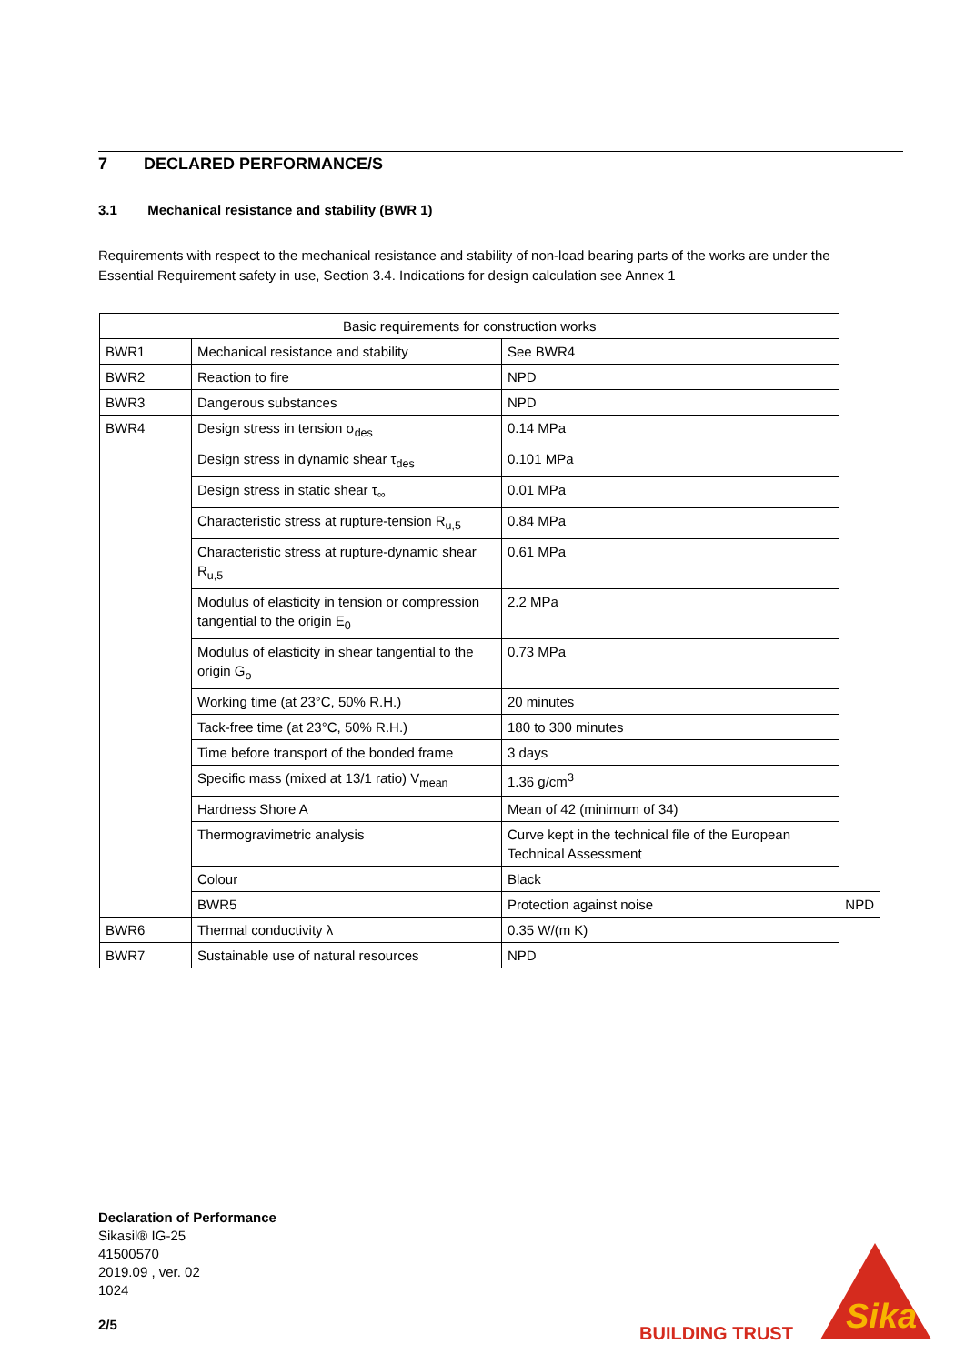7 DECLARED PERFORMANCE/S
3.1 Mechanical resistance and stability (BWR 1)
Requirements with respect to the mechanical resistance and stability of non-load bearing parts of the works are under the Essential Requirement safety in use, Section 3.4. Indications for design calculation see Annex 1
| Basic requirements for construction works | | | |
| --- | --- | --- | --- |
| BWR1 | Mechanical resistance and stability | See BWR4 | |
| BWR2 | Reaction to fire | NPD | |
| BWR3 | Dangerous substances | NPD | |
| BWR4 | Design stress in tension σ<sub>des</sub> | 0.14 MPa | |
| | Design stress in dynamic shear τ<sub>des</sub> | 0.101 MPa | |
| | Design stress in static shear τ<sub>∞</sub> | 0.01 MPa | |
| | Characteristic stress at rupture-tension R<sub>u,5</sub> | 0.84 MPa | |
| | Characteristic stress at rupture-dynamic shear R<sub>u,5</sub> | 0.61 MPa | |
| | Modulus of elasticity in tension or compression tangential to the origin E<sub>0</sub> | 2.2 MPa | |
| | Modulus of elasticity in shear tangential to the origin G<sub>o</sub> | 0.73 MPa | |
| | Working time (at 23°C, 50% R.H.) | 20 minutes | |
| | Tack-free time (at 23°C, 50% R.H.) | 180 to 300 minutes | |
| | Time before transport of the bonded frame | 3 days | |
| | Specific mass (mixed at 13/1 ratio) V<sub>mean</sub> | 1.36 g/cm<sup>3</sup> | |
| | Hardness Shore A | Mean of 42 (minimum of 34) | |
| | Thermogravimetric analysis | Curve kept in the technical file of the European Technical Assessment | |
| | Colour | Black | |
| | BWR5 | Protection against noise | NPD |
| BWR6 | Thermal conductivity λ | 0.35 W/(m K) | |
| BWR7 | Sustainable use of natural resources | NPD | |
Declaration of Performance
Sikasil® IG-25
41500570
2019.09 , ver. 02
1024
2/5 BUILDING TRUST
Sika